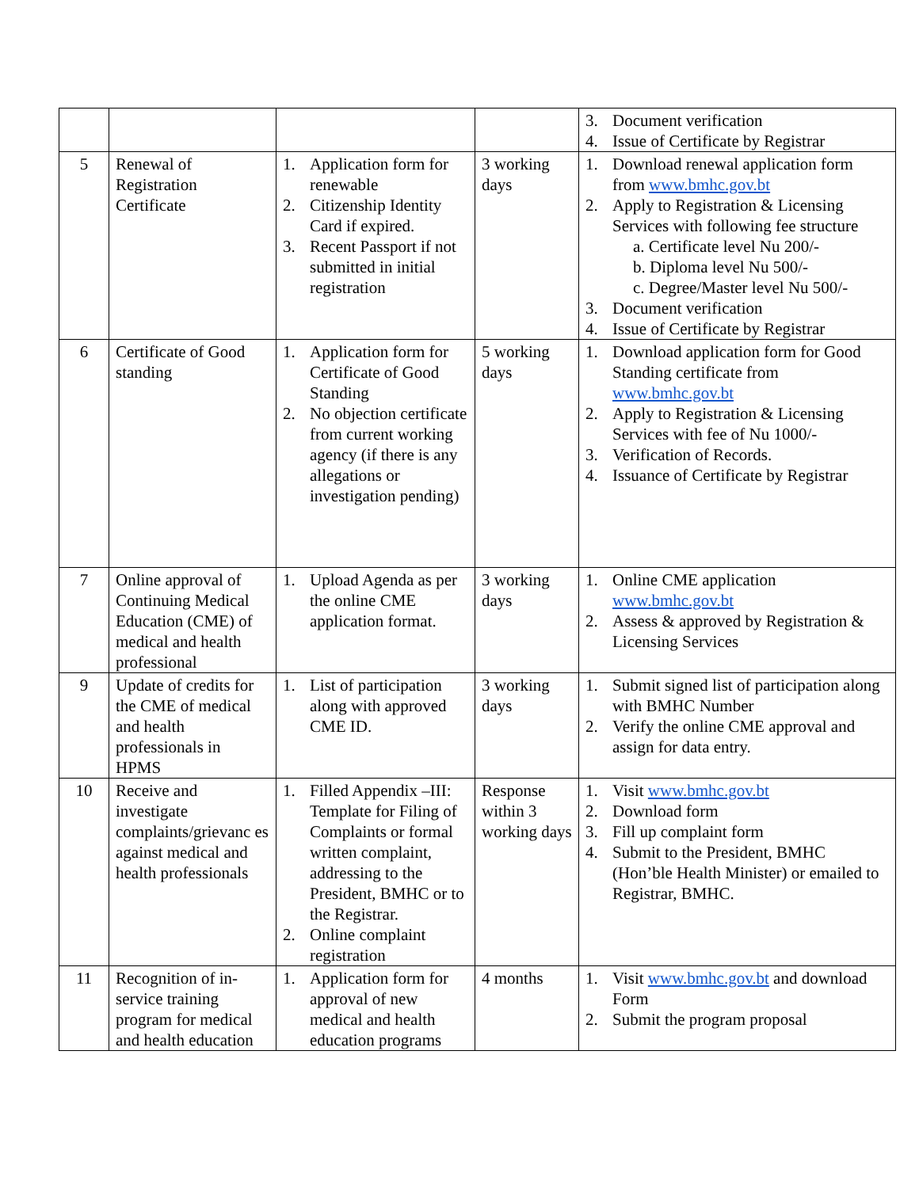| | | | | 3. Document verification 4. Issue of Certificate by Registrar |
| 5 | Renewal of Registration Certificate | 1. Application form for renewable 2. Citizenship Identity Card if expired. 3. Recent Passport if not submitted in initial registration | 3 working days | 1. Download renewal application form from www.bmhc.gov.bt 2. Apply to Registration & Licensing Services with following fee structure a. Certificate level Nu 200/- b. Diploma level Nu 500/- c. Degree/Master level Nu 500/- 3. Document verification 4. Issue of Certificate by Registrar |
| 6 | Certificate of Good standing | 1. Application form for Certificate of Good Standing 2. No objection certificate from current working agency (if there is any allegations or investigation pending) | 5 working days | 1. Download application form for Good Standing certificate from www.bmhc.gov.bt 2. Apply to Registration & Licensing Services with fee of Nu 1000/- 3. Verification of Records. 4. Issuance of Certificate by Registrar |
| 7 | Online approval of Continuing Medical Education (CME) of medical and health professional | 1. Upload Agenda as per the online CME application format. | 3 working days | 1. Online CME application www.bmhc.gov.bt 2. Assess & approved by Registration & Licensing Services |
| 9 | Update of credits for the CME of medical and health professionals in HPMS | 1. List of participation along with approved CME ID. | 3 working days | 1. Submit signed list of participation along with BMHC Number 2. Verify the online CME approval and assign for data entry. |
| 10 | Receive and investigate complaints/grievanc es against medical and health professionals | 1. Filled Appendix –III: Template for Filing of Complaints or formal written complaint, addressing to the President, BMHC or to the Registrar. 2. Online complaint registration | Response within 3 working days | 1. Visit www.bmhc.gov.bt 2. Download form 3. Fill up complaint form 4. Submit to the President, BMHC (Hon’ble Health Minister) or emailed to Registrar, BMHC. |
| 11 | Recognition of in-service training program for medical and health education | 1. Application form for approval of new medical and health education programs | 4 months | 1. Visit www.bmhc.gov.bt and download Form 2. Submit the program proposal |